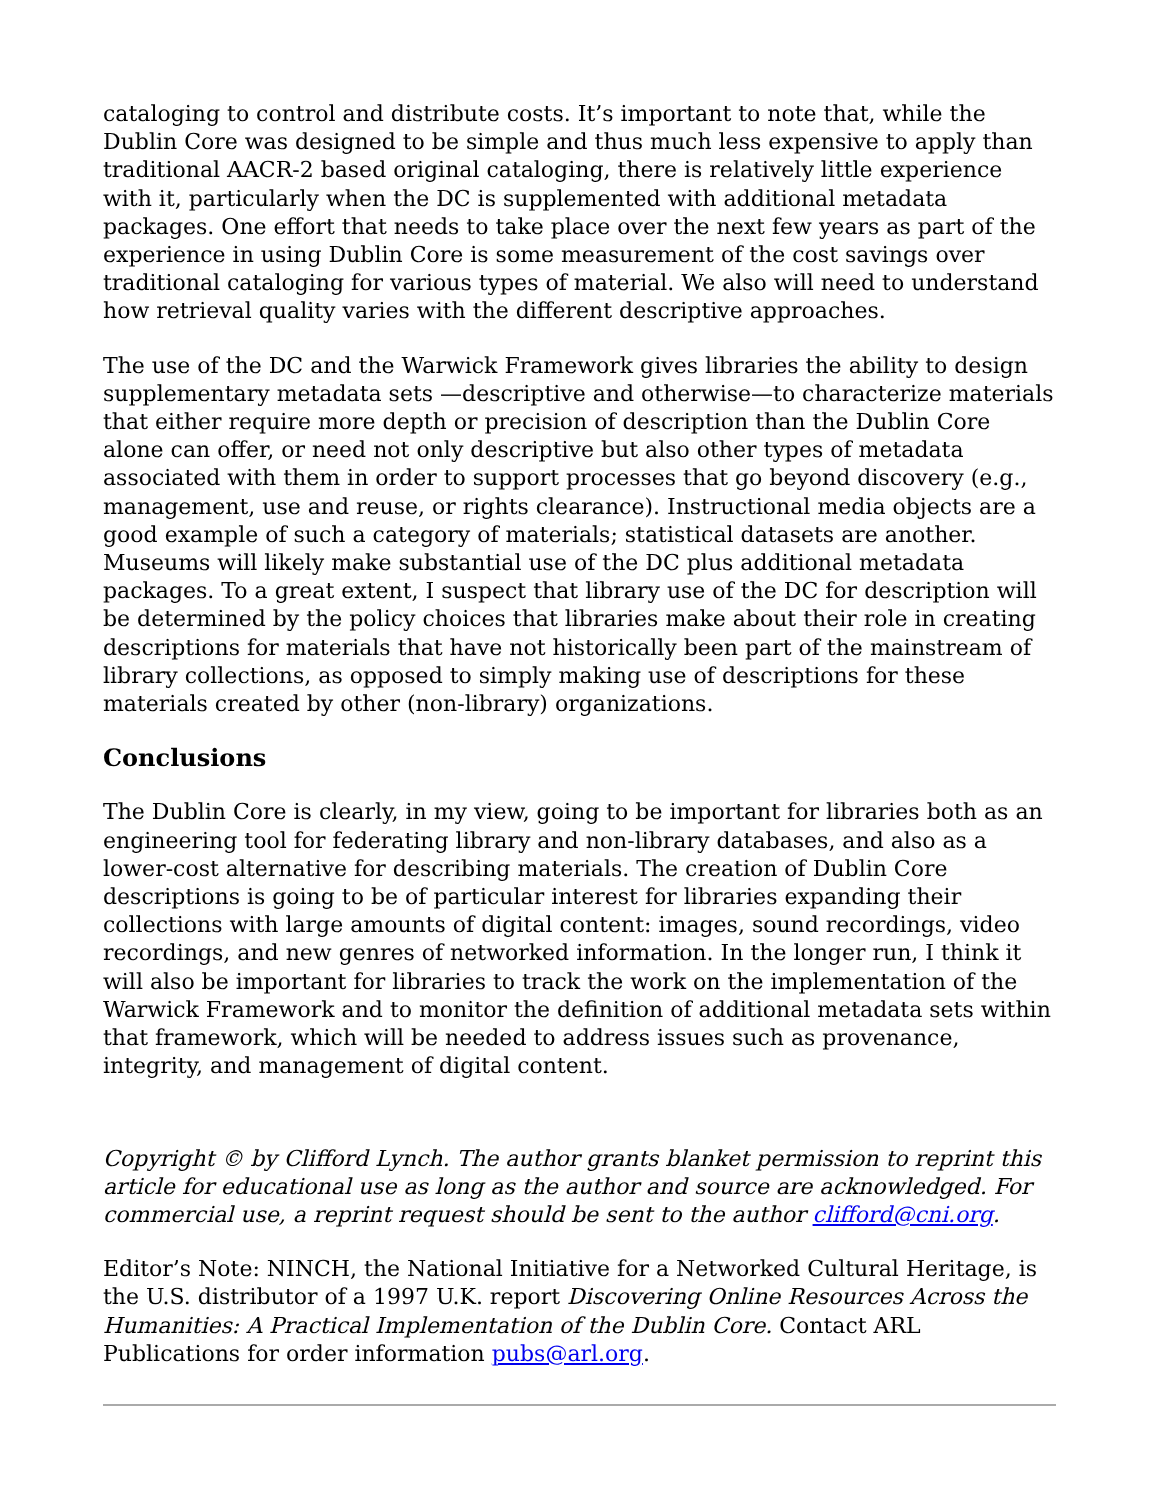cataloging to control and distribute costs. It’s important to note that, while the Dublin Core was designed to be simple and thus much less expensive to apply than traditional AACR-2 based original cataloging, there is relatively little experience with it, particularly when the DC is supplemented with additional metadata packages. One effort that needs to take place over the next few years as part of the experience in using Dublin Core is some measurement of the cost savings over traditional cataloging for various types of material. We also will need to understand how retrieval quality varies with the different descriptive approaches.
The use of the DC and the Warwick Framework gives libraries the ability to design supplementary metadata sets —descriptive and otherwise—to characterize materials that either require more depth or precision of description than the Dublin Core alone can offer, or need not only descriptive but also other types of metadata associated with them in order to support processes that go beyond discovery (e.g., management, use and reuse, or rights clearance). Instructional media objects are a good example of such a category of materials; statistical datasets are another. Museums will likely make substantial use of the DC plus additional metadata packages. To a great extent, I suspect that library use of the DC for description will be determined by the policy choices that libraries make about their role in creating descriptions for materials that have not historically been part of the mainstream of library collections, as opposed to simply making use of descriptions for these materials created by other (non-library) organizations.
Conclusions
The Dublin Core is clearly, in my view, going to be important for libraries both as an engineering tool for federating library and non-library databases, and also as a lower-cost alternative for describing materials. The creation of Dublin Core descriptions is going to be of particular interest for libraries expanding their collections with large amounts of digital content: images, sound recordings, video recordings, and new genres of networked information. In the longer run, I think it will also be important for libraries to track the work on the implementation of the Warwick Framework and to monitor the definition of additional metadata sets within that framework, which will be needed to address issues such as provenance, integrity, and management of digital content.
Copyright © by Clifford Lynch. The author grants blanket permission to reprint this article for educational use as long as the author and source are acknowledged. For commercial use, a reprint request should be sent to the author clifford@cni.org.
Editor’s Note: NINCH, the National Initiative for a Networked Cultural Heritage, is the U.S. distributor of a 1997 U.K. report Discovering Online Resources Across the Humanities: A Practical Implementation of the Dublin Core. Contact ARL Publications for order information pubs@arl.org.